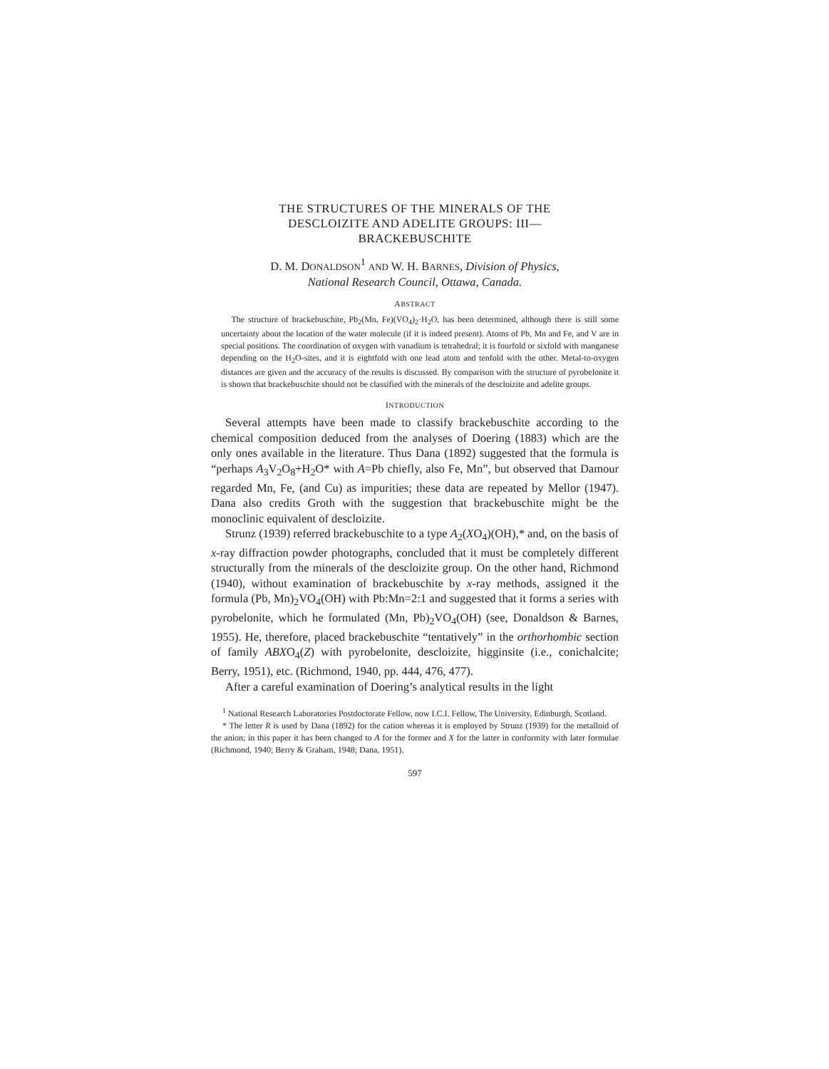THE STRUCTURES OF THE MINERALS OF THE
DESCLOIZITE AND ADELITE GROUPS: III—
BRACKEBUSCHITE
D. M. DONALDSON<sup>1</sup> AND W. H. BARNES, Division of Physics,
National Research Council, Ottawa, Canada.
ABSTRACT
The structure of brackebuschite, Pb<sub>2</sub>(Mn, Fe)(VO<sub>4</sub>)<sub>2</sub>·H<sub>2</sub>O, has been determined, although there is still some uncertainty about the location of the water molecule (if it is indeed present). Atoms of Pb, Mn and Fe, and V are in special positions. The coordination of oxygen with vanadium is tetrahedral; it is fourfold or sixfold with manganese depending on the H<sub>2</sub>O-sites, and it is eightfold with one lead atom and tenfold with the other. Metal-to-oxygen distances are given and the accuracy of the results is discussed. By comparison with the structure of pyrobelonite it is shown that brackebuschite should not be classified with the minerals of the descloizite and adelite groups.
INTRODUCTION
Several attempts have been made to classify brackebuschite according to the chemical composition deduced from the analyses of Doering (1883) which are the only ones available in the literature. Thus Dana (1892) suggested that the formula is “perhaps A<sub>3</sub>V<sub>2</sub>O<sub>8</sub>+H<sub>2</sub>O* with A=Pb chiefly, also Fe, Mn”, but observed that Damour regarded Mn, Fe, (and Cu) as impurities; these data are repeated by Mellor (1947). Dana also credits Groth with the suggestion that brackebuschite might be the monoclinic equivalent of descloizite.
Strunz (1939) referred brackebuschite to a type A<sub>2</sub>(XO<sub>4</sub>)(OH),* and, on the basis of x-ray diffraction powder photographs, concluded that it must be completely different structurally from the minerals of the descloizite group. On the other hand, Richmond (1940), without examination of brackebuschite by x-ray methods, assigned it the formula (Pb, Mn)<sub>2</sub>VO<sub>4</sub>(OH) with Pb:Mn=2:1 and suggested that it forms a series with pyrobelonite, which he formulated (Mn, Pb)<sub>2</sub>VO<sub>4</sub>(OH) (see, Donaldson & Barnes, 1955). He, therefore, placed brackebuschite “tentatively” in the orthorhombic section of family ABXO<sub>4</sub>(Z) with pyrobelonite, descloizite, higginsite (i.e., conichalcite; Berry, 1951), etc. (Richmond, 1940, pp. 444, 476, 477).
After a careful examination of Doering’s analytical results in the light
<sup>1</sup> National Research Laboratories Postdoctorate Fellow, now I.C.I. Fellow, The University, Edinburgh, Scotland.
* The letter R is used by Dana (1892) for the cation whereas it is employed by Strunz (1939) for the metalloid of the anion; in this paper it has been changed to A for the former and X for the latter in conformity with later formulae (Richmond, 1940; Berry & Graham, 1948; Dana, 1951).
597